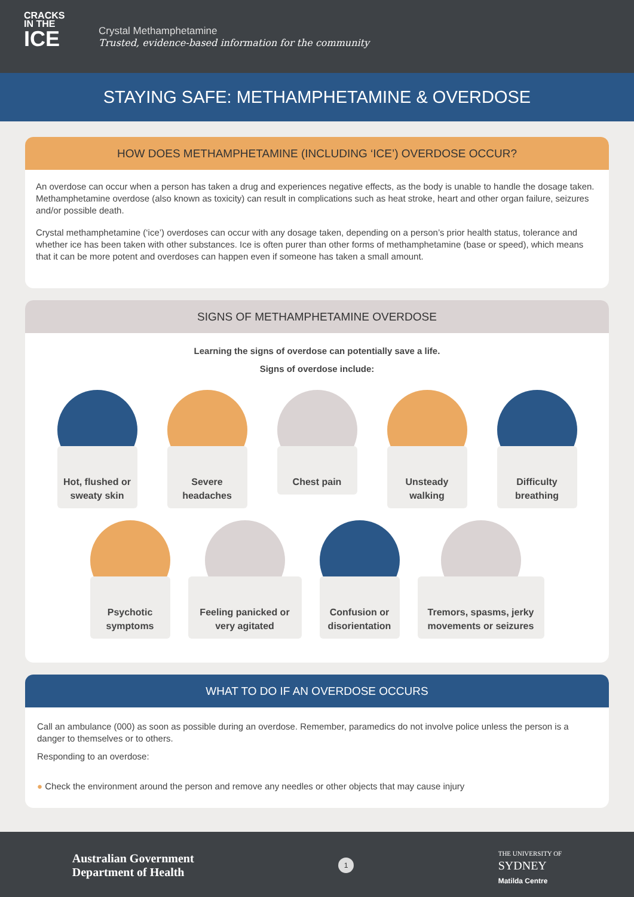CRACKS
IN THE
ICE
Crystal Methamphetamine
Trusted, evidence-based information for the community
STAYING SAFE: METHAMPHETAMINE & OVERDOSE
HOW DOES METHAMPHETAMINE (INCLUDING ‘ICE’) OVERDOSE OCCUR?
An overdose can occur when a person has taken a drug and experiences negative effects, as the body is unable to handle the dosage taken. Methamphetamine overdose (also known as toxicity) can result in complications such as heat stroke, heart and other organ failure, seizures and/or possible death.
Crystal methamphetamine (‘ice’) overdoses can occur with any dosage taken, depending on a person’s prior health status, tolerance and whether ice has been taken with other substances. Ice is often purer than other forms of methamphetamine (base or speed), which means that it can be more potent and overdoses can happen even if someone has taken a small amount.
SIGNS OF METHAMPHETAMINE OVERDOSE
Learning the signs of overdose can potentially save a life.
Signs of overdose include:
Hot, flushed or sweaty skin
Severe headaches
Chest pain Unsteady walking
Difficulty breathing
Psychotic symptoms
Feeling panicked or very agitated
Confusion or disorientation
Tremors, spasms, jerky movements or seizures
WHAT TO DO IF AN OVERDOSE OCCURS
Call an ambulance (000) as soon as possible during an overdose. Remember, paramedics do not involve police unless the person is a danger to themselves or to others.
Responding to an overdose:
● Check the environment around the person and remove any needles or other objects that may cause injury
Australian Government
Department of Health
1
THE UNIVERSITY OF
SYDNEY
Matilda Centre